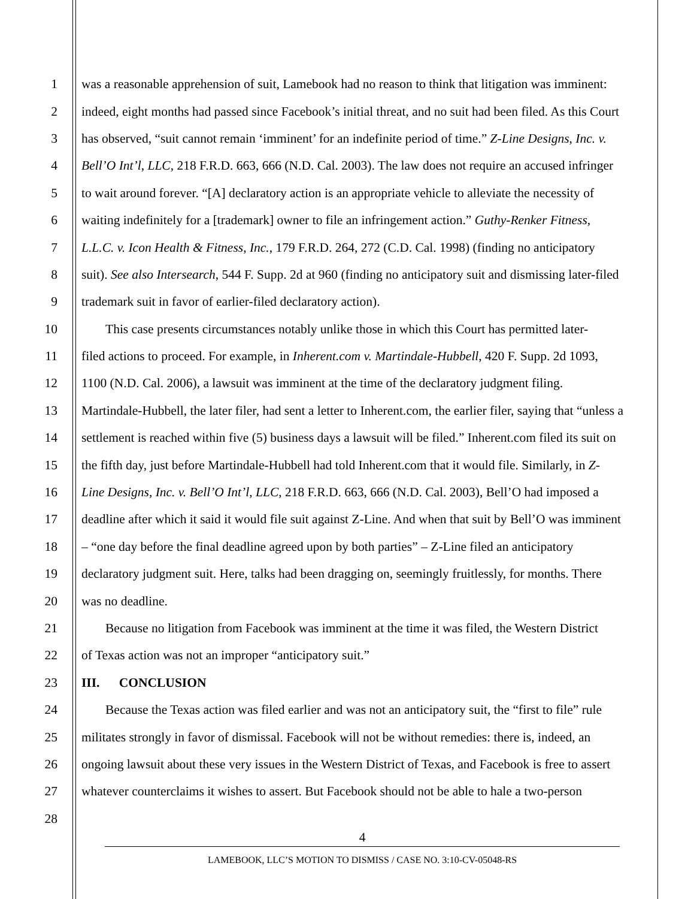1 was a reasonable apprehension of suit, Lamebook had no reason to think that litigation was imminent:
2 indeed, eight months had passed since Facebook’s initial threat, and no suit had been filed. As this Court
3 has observed, “suit cannot remain ‘imminent’ for an indefinite period of time.” Z-Line Designs, Inc. v.
4 Bell’O Int’l, LLC, 218 F.R.D. 663, 666 (N.D. Cal. 2003). The law does not require an accused infringer
5 to wait around forever. “[A] declaratory action is an appropriate vehicle to alleviate the necessity of
6 waiting indefinitely for a [trademark] owner to file an infringement action.” Guthy-Renker Fitness,
7 L.L.C. v. Icon Health & Fitness, Inc., 179 F.R.D. 264, 272 (C.D. Cal. 1998) (finding no anticipatory
8 suit). See also Intersearch, 544 F. Supp. 2d at 960 (finding no anticipatory suit and dismissing later-filed
9 trademark suit in favor of earlier-filed declaratory action).
10 This case presents circumstances notably unlike those in which this Court has permitted later-
11 filed actions to proceed. For example, in Inherent.com v. Martindale-Hubbell, 420 F. Supp. 2d 1093,
12 1100 (N.D. Cal. 2006), a lawsuit was imminent at the time of the declaratory judgment filing.
13 Martindale-Hubbell, the later filer, had sent a letter to Inherent.com, the earlier filer, saying that “unless a
14 settlement is reached within five (5) business days a lawsuit will be filed.” Inherent.com filed its suit on
15 the fifth day, just before Martindale-Hubbell had told Inherent.com that it would file. Similarly, in Z-
16 Line Designs, Inc. v. Bell’O Int’l, LLC, 218 F.R.D. 663, 666 (N.D. Cal. 2003), Bell’O had imposed a
17 deadline after which it said it would file suit against Z-Line. And when that suit by Bell’O was imminent
18 – “one day before the final deadline agreed upon by both parties” – Z-Line filed an anticipatory
19 declaratory judgment suit. Here, talks had been dragging on, seemingly fruitlessly, for months. There
20 was no deadline.
21 Because no litigation from Facebook was imminent at the time it was filed, the Western District
22 of Texas action was not an improper “anticipatory suit.”
23 III. CONCLUSION
24 Because the Texas action was filed earlier and was not an anticipatory suit, the “first to file” rule
25 militates strongly in favor of dismissal. Facebook will not be without remedies: there is, indeed, an
26 ongoing lawsuit about these very issues in the Western District of Texas, and Facebook is free to assert
27 whatever counterclaims it wishes to assert. But Facebook should not be able to hale a two-person
28
4
LAMEBOOK, LLC’S MOTION TO DISMISS / CASE NO. 3:10-CV-05048-RS